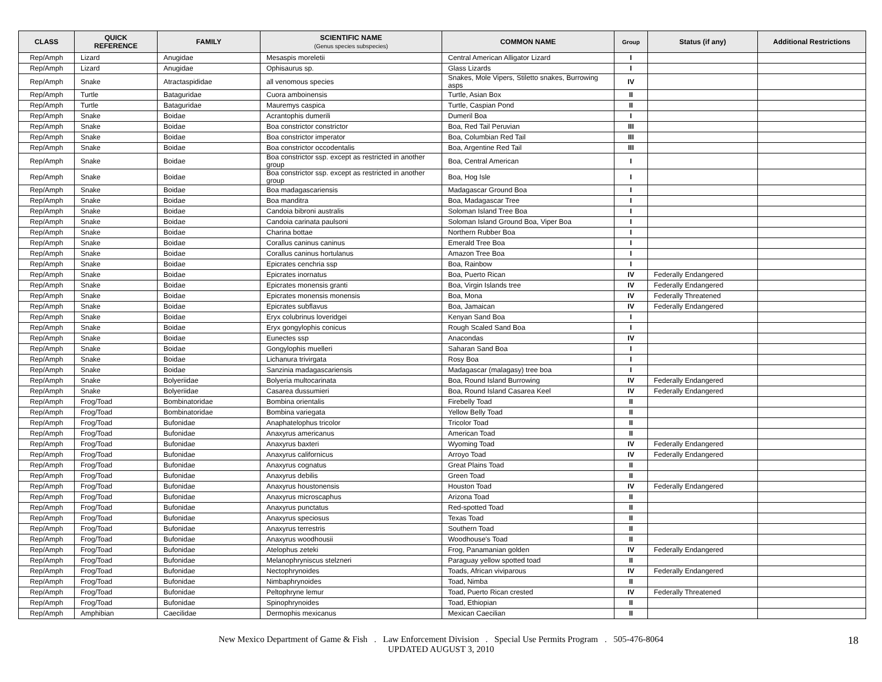| CLASS | QUICK REFERENCE | FAMILY | SCIENTIFIC NAME (Genus species subspecies) | COMMON NAME | Group | Status (if any) | Additional Restrictions |
| --- | --- | --- | --- | --- | --- | --- | --- |
| Rep/Amph | Lizard | Anugidae | Mesaspis moreletii | Central American Alligator Lizard | I | | |
| Rep/Amph | Lizard | Anugidae | Ophisaurus sp. | Glass Lizards | I | | |
| Rep/Amph | Snake | Atractaspididae | all venomous species | Snakes, Mole Vipers, Stiletto snakes, Burrowing asps | IV | | |
| Rep/Amph | Turtle | Bataguridae | Cuora amboinensis | Turtle, Asian Box | II | | |
| Rep/Amph | Turtle | Bataguridae | Mauremys caspica | Turtle, Caspian Pond | II | | |
| Rep/Amph | Snake | Boidae | Acrantophis dumerili | Dumeril Boa | I | | |
| Rep/Amph | Snake | Boidae | Boa constrictor constrictor | Boa, Red Tail Peruvian | III | | |
| Rep/Amph | Snake | Boidae | Boa constrictor imperator | Boa, Columbian Red Tail | III | | |
| Rep/Amph | Snake | Boidae | Boa constrictor occodentalis | Boa, Argentine Red Tail | III | | |
| Rep/Amph | Snake | Boidae | Boa constrictor ssp. except as restricted in another group | Boa, Central American | I | | |
| Rep/Amph | Snake | Boidae | Boa constrictor ssp. except as restricted in another group | Boa, Hog Isle | I | | |
| Rep/Amph | Snake | Boidae | Boa madagascariensis | Madagascar Ground Boa | I | | |
| Rep/Amph | Snake | Boidae | Boa manditra | Boa, Madagascar Tree | I | | |
| Rep/Amph | Snake | Boidae | Candoia bibroni australis | Soloman Island Tree Boa | I | | |
| Rep/Amph | Snake | Boidae | Candoia carinata paulsoni | Soloman Island Ground Boa, Viper Boa | I | | |
| Rep/Amph | Snake | Boidae | Charina bottae | Northern Rubber Boa | I | | |
| Rep/Amph | Snake | Boidae | Corallus caninus caninus | Emerald Tree Boa | I | | |
| Rep/Amph | Snake | Boidae | Corallus caninus hortulanus | Amazon Tree Boa | I | | |
| Rep/Amph | Snake | Boidae | Epicrates cenchria ssp | Boa, Rainbow | I | | |
| Rep/Amph | Snake | Boidae | Epicrates inornatus | Boa, Puerto Rican | IV | Federally Endangered | |
| Rep/Amph | Snake | Boidae | Epicrates monensis granti | Boa, Virgin Islands tree | IV | Federally Endangered | |
| Rep/Amph | Snake | Boidae | Epicrates monensis monensis | Boa, Mona | IV | Federally Threatened | |
| Rep/Amph | Snake | Boidae | Epicrates subflavus | Boa, Jamaican | IV | Federally Endangered | |
| Rep/Amph | Snake | Boidae | Eryx colubrinus loveridgei | Kenyan Sand Boa | I | | |
| Rep/Amph | Snake | Boidae | Eryx gongylophis conicus | Rough Scaled Sand Boa | I | | |
| Rep/Amph | Snake | Boidae | Eunectes ssp | Anacondas | IV | | |
| Rep/Amph | Snake | Boidae | Gongylophis muelleri | Saharan Sand Boa | I | | |
| Rep/Amph | Snake | Boidae | Lichanura trivirgata | Rosy Boa | I | | |
| Rep/Amph | Snake | Boidae | Sanzinia madagascariensis | Madagascar (malagasy) tree boa | I | | |
| Rep/Amph | Snake | Bolyeriidae | Bolyeria multocarinata | Boa, Round Island Burrowing | IV | Federally Endangered | |
| Rep/Amph | Snake | Bolyeriidae | Casarea dussumieri | Boa, Round Island Casarea Keel | IV | Federally Endangered | |
| Rep/Amph | Frog/Toad | Bombinatoridae | Bombina orientalis | Firebelly Toad | II | | |
| Rep/Amph | Frog/Toad | Bombinatoridae | Bombina variegata | Yellow Belly Toad | II | | |
| Rep/Amph | Frog/Toad | Bufonidae | Anaphatelophus tricolor | Tricolor Toad | II | | |
| Rep/Amph | Frog/Toad | Bufonidae | Anaxyrus americanus | American Toad | II | | |
| Rep/Amph | Frog/Toad | Bufonidae | Anaxyrus baxteri | Wyoming Toad | IV | Federally Endangered | |
| Rep/Amph | Frog/Toad | Bufonidae | Anaxyrus californicus | Arroyo Toad | IV | Federally Endangered | |
| Rep/Amph | Frog/Toad | Bufonidae | Anaxyrus cognatus | Great Plains Toad | II | | |
| Rep/Amph | Frog/Toad | Bufonidae | Anaxyrus debilis | Green Toad | II | | |
| Rep/Amph | Frog/Toad | Bufonidae | Anaxyrus houstonensis | Houston Toad | IV | Federally Endangered | |
| Rep/Amph | Frog/Toad | Bufonidae | Anaxyrus microscaphus | Arizona Toad | II | | |
| Rep/Amph | Frog/Toad | Bufonidae | Anaxyrus punctatus | Red-spotted Toad | II | | |
| Rep/Amph | Frog/Toad | Bufonidae | Anaxyrus speciosus | Texas Toad | II | | |
| Rep/Amph | Frog/Toad | Bufonidae | Anaxyrus terrestris | Southern Toad | II | | |
| Rep/Amph | Frog/Toad | Bufonidae | Anaxyrus woodhousii | Woodhouse's Toad | II | | |
| Rep/Amph | Frog/Toad | Bufonidae | Atelophus zeteki | Frog, Panamanian golden | IV | Federally Endangered | |
| Rep/Amph | Frog/Toad | Bufonidae | Melanophryniscus stelzneri | Paraguay yellow spotted toad | II | | |
| Rep/Amph | Frog/Toad | Bufonidae | Nectophrynoides | Toads, African viviparous | IV | Federally Endangered | |
| Rep/Amph | Frog/Toad | Bufonidae | Nimbaphrynoides | Toad, Nimba | II | | |
| Rep/Amph | Frog/Toad | Bufonidae | Peltophryne lemur | Toad, Puerto Rican crested | IV | Federally Threatened | |
| Rep/Amph | Frog/Toad | Bufonidae | Spinophrynoides | Toad, Ethiopian | II | | |
| Rep/Amph | Amphibian | Caecilidae | Dermophis mexicanus | Mexican Caecilian | II | | |
New Mexico Department of Game & Fish . Law Enforcement Division . Special Use Permits Program . 505-476-8064
UPDATED AUGUST 3, 2010
18